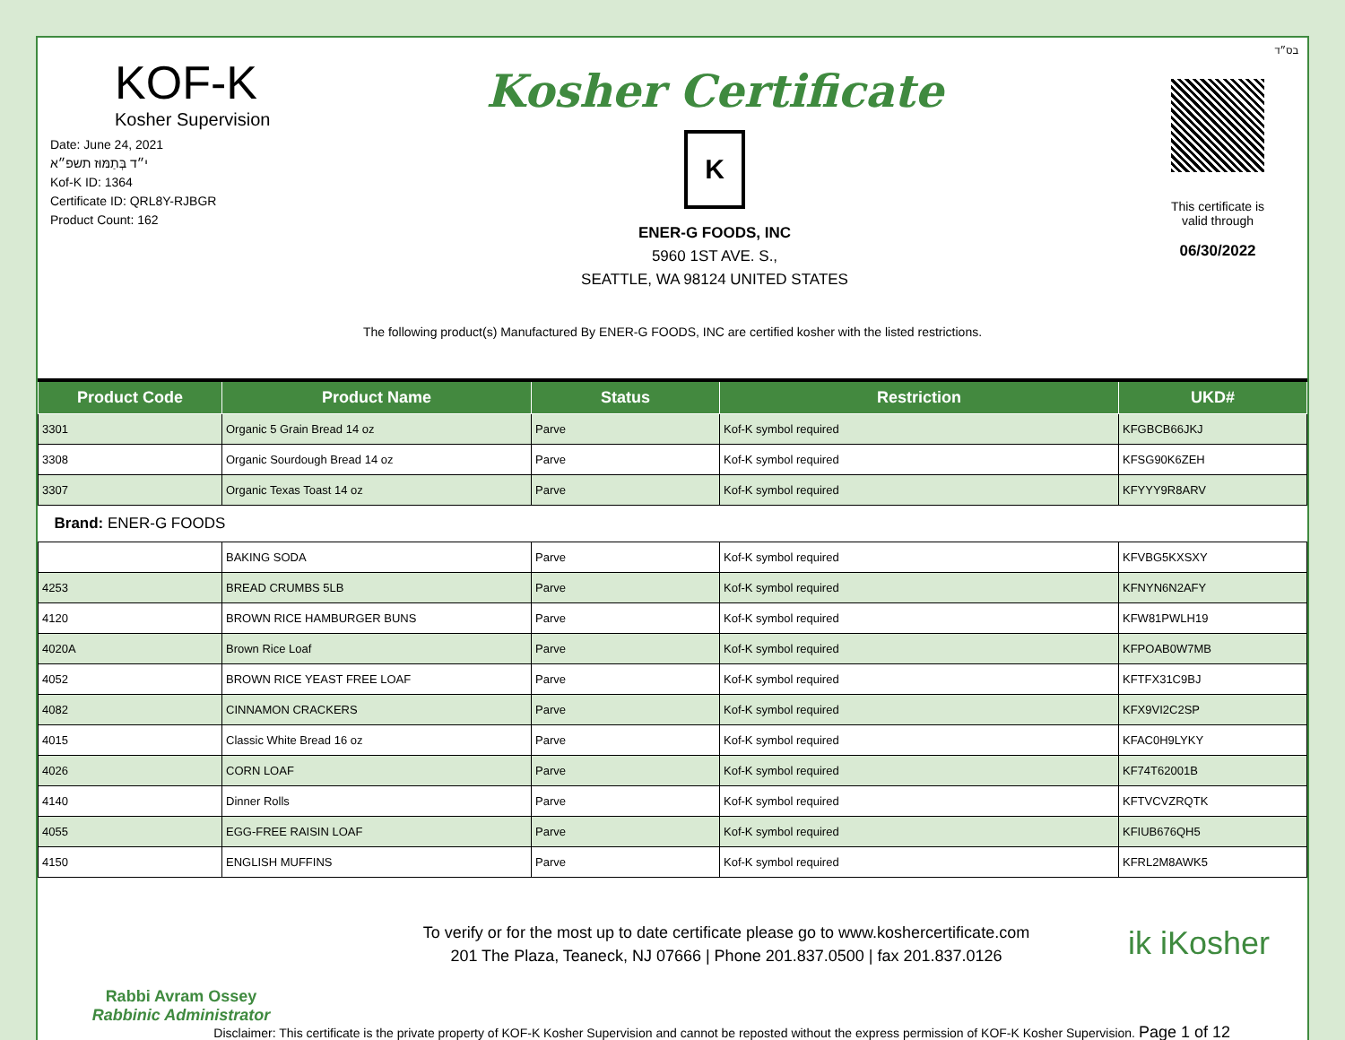בס״ד
KOF-K
Kosher Supervision
Date: June 24, 2021
י״ד בְּתַמּוּז תשפ״א
Kof-K ID: 1364
Certificate ID: QRL8Y-RJBGR
Product Count: 162
Kosher Certificate
K
ENER-G FOODS, INC
5960 1ST AVE. S.,
SEATTLE, WA 98124 UNITED STATES
This certificate is
valid through
06/30/2022
The following product(s) Manufactured By ENER-G FOODS, INC are certified kosher with the listed restrictions.
| Product Code | Product Name | Status | Restriction | UKD# |
| --- | --- | --- | --- | --- |
| 3301 | Organic 5 Grain Bread 14 oz | Parve | Kof-K symbol required | KFGBCB66JKJ |
| 3308 | Organic Sourdough Bread 14 oz | Parve | Kof-K symbol required | KFSG90K6ZEH |
| 3307 | Organic Texas Toast 14 oz | Parve | Kof-K symbol required | KFYYY9R8ARV |
| Brand: ENER-G FOODS | | | | |
| | BAKING SODA | Parve | Kof-K symbol required | KFVBG5KXSXY |
| 4253 | BREAD CRUMBS 5LB | Parve | Kof-K symbol required | KFNYN6N2AFY |
| 4120 | BROWN RICE HAMBURGER BUNS | Parve | Kof-K symbol required | KFW81PWLH19 |
| 4020A | Brown Rice Loaf | Parve | Kof-K symbol required | KFPOAB0W7MB |
| 4052 | BROWN RICE YEAST FREE LOAF | Parve | Kof-K symbol required | KFTFX31C9BJ |
| 4082 | CINNAMON CRACKERS | Parve | Kof-K symbol required | KFX9VI2C2SP |
| 4015 | Classic White Bread 16 oz | Parve | Kof-K symbol required | KFAC0H9LYKY |
| 4026 | CORN LOAF | Parve | Kof-K symbol required | KF74T62001B |
| 4140 | Dinner Rolls | Parve | Kof-K symbol required | KFTVCVZRQTK |
| 4055 | EGG-FREE RAISIN LOAF | Parve | Kof-K symbol required | KFIUB676QH5 |
| 4150 | ENGLISH MUFFINS | Parve | Kof-K symbol required | KFRL2M8AWK5 |
Rabbi Avram Ossey
Rabbinic Administrator
To verify or for the most up to date certificate please go to www.koshercertificate.com
201 The Plaza, Teaneck, NJ 07666 | Phone 201.837.0500 | fax 201.837.0126
ik iKosher
Disclaimer: This certificate is the private property of KOF-K Kosher Supervision and cannot be reposted without the express permission of KOF-K Kosher Supervision. Page 1 of 12